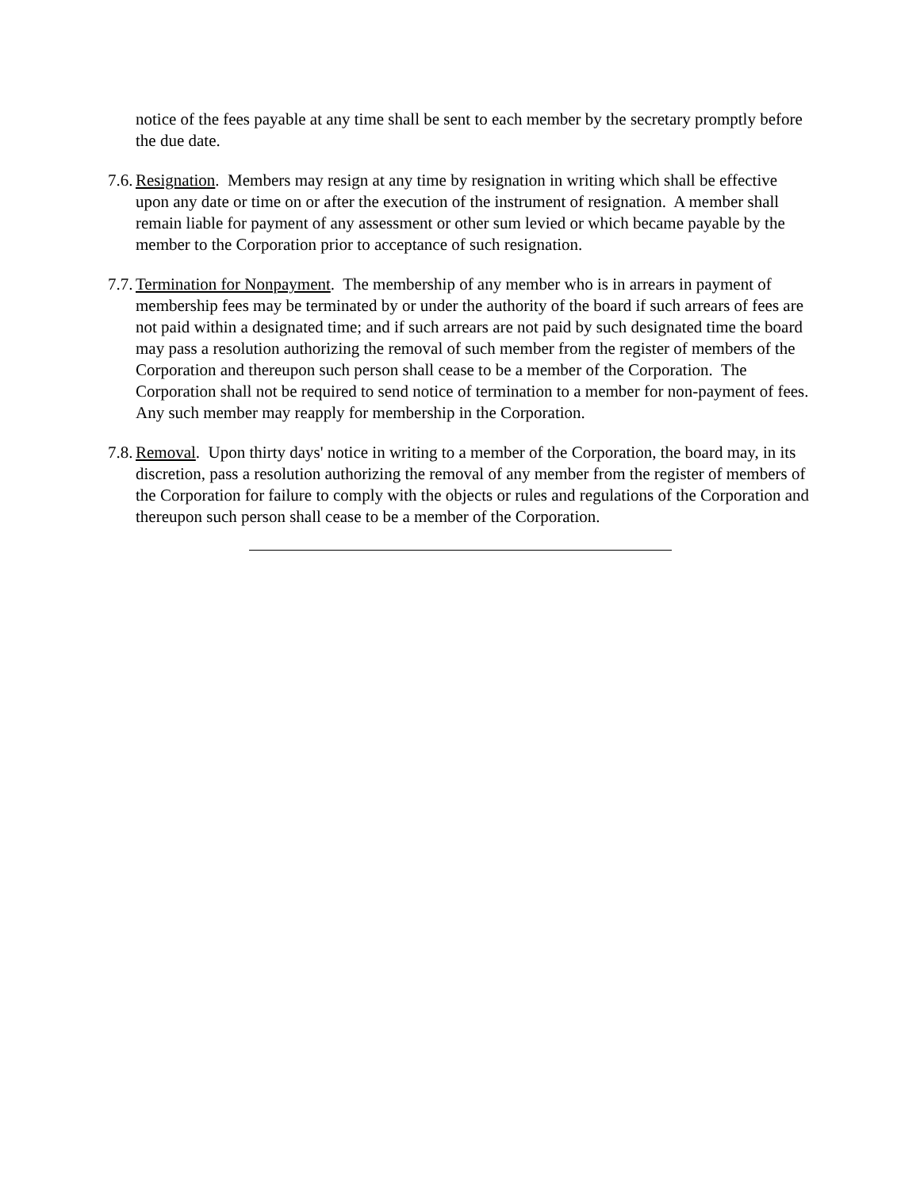notice of the fees payable at any time shall be sent to each member by the secretary promptly before the due date.
7.6. Resignation. Members may resign at any time by resignation in writing which shall be effective upon any date or time on or after the execution of the instrument of resignation. A member shall remain liable for payment of any assessment or other sum levied or which became payable by the member to the Corporation prior to acceptance of such resignation.
7.7. Termination for Nonpayment. The membership of any member who is in arrears in payment of membership fees may be terminated by or under the authority of the board if such arrears of fees are not paid within a designated time; and if such arrears are not paid by such designated time the board may pass a resolution authorizing the removal of such member from the register of members of the Corporation and thereupon such person shall cease to be a member of the Corporation. The Corporation shall not be required to send notice of termination to a member for non-payment of fees. Any such member may reapply for membership in the Corporation.
7.8. Removal. Upon thirty days' notice in writing to a member of the Corporation, the board may, in its discretion, pass a resolution authorizing the removal of any member from the register of members of the Corporation for failure to comply with the objects or rules and regulations of the Corporation and thereupon such person shall cease to be a member of the Corporation.